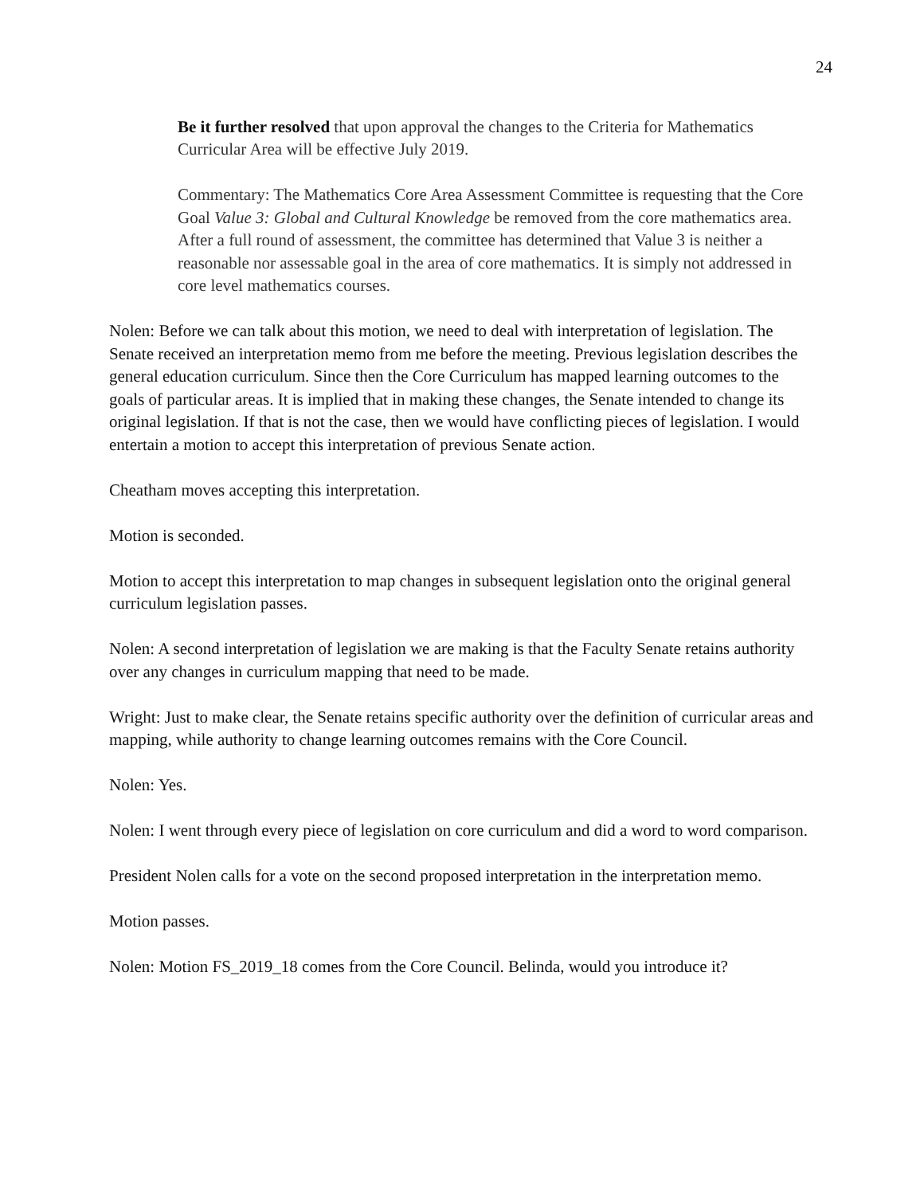24
Be it further resolved that upon approval the changes to the Criteria for Mathematics Curricular Area will be effective July 2019.
Commentary: The Mathematics Core Area Assessment Committee is requesting that the Core Goal Value 3: Global and Cultural Knowledge be removed from the core mathematics area. After a full round of assessment, the committee has determined that Value 3 is neither a reasonable nor assessable goal in the area of core mathematics. It is simply not addressed in core level mathematics courses.
Nolen: Before we can talk about this motion, we need to deal with interpretation of legislation. The Senate received an interpretation memo from me before the meeting. Previous legislation describes the general education curriculum. Since then the Core Curriculum has mapped learning outcomes to the goals of particular areas. It is implied that in making these changes, the Senate intended to change its original legislation. If that is not the case, then we would have conflicting pieces of legislation. I would entertain a motion to accept this interpretation of previous Senate action.
Cheatham moves accepting this interpretation.
Motion is seconded.
Motion to accept this interpretation to map changes in subsequent legislation onto the original general curriculum legislation passes.
Nolen: A second interpretation of legislation we are making is that the Faculty Senate retains authority over any changes in curriculum mapping that need to be made.
Wright: Just to make clear, the Senate retains specific authority over the definition of curricular areas and mapping, while authority to change learning outcomes remains with the Core Council.
Nolen: Yes.
Nolen: I went through every piece of legislation on core curriculum and did a word to word comparison.
President Nolen calls for a vote on the second proposed interpretation in the interpretation memo.
Motion passes.
Nolen: Motion FS_2019_18 comes from the Core Council. Belinda, would you introduce it?